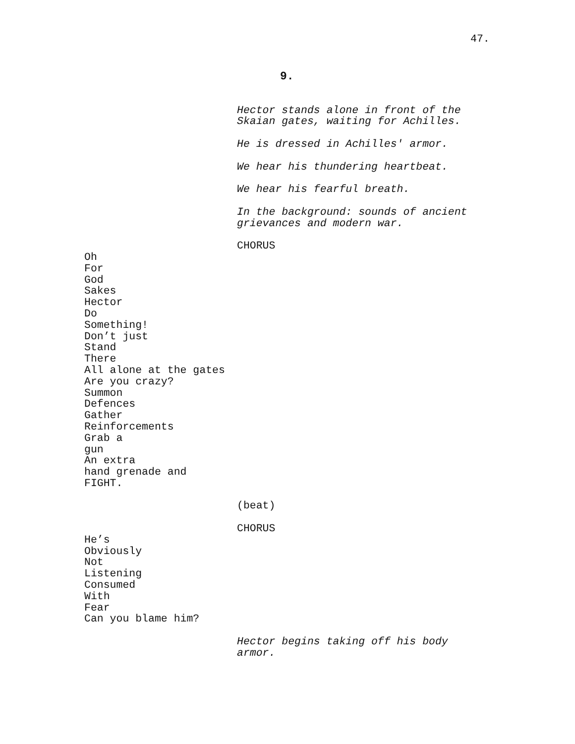47.
9.
Hector stands alone in front of the
Skaian gates, waiting for Achilles.
He is dressed in Achilles' armor.
We hear his thundering heartbeat.
We hear his fearful breath.
In the background: sounds of ancient
grievances and modern war.
CHORUS
Oh
For
God
Sakes
Hector
Do
Something!
Don’t just
Stand
There
All alone at the gates
Are you crazy?
Summon
Defences
Gather
Reinforcements
Grab a
gun
An extra
hand grenade and
FIGHT.
(beat)
CHORUS
He’s
Obviously
Not
Listening
Consumed
With
Fear
Can you blame him?
Hector begins taking off his body
armor.